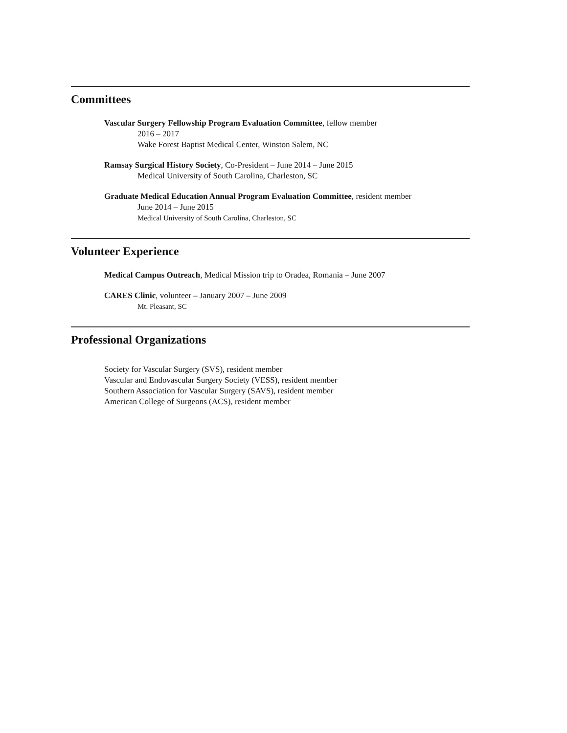Committees
Vascular Surgery Fellowship Program Evaluation Committee, fellow member
2016 – 2017
Wake Forest Baptist Medical Center, Winston Salem, NC
Ramsay Surgical History Society, Co-President – June 2014 – June 2015
Medical University of South Carolina, Charleston, SC
Graduate Medical Education Annual Program Evaluation Committee, resident member
June 2014 – June 2015
Medical University of South Carolina, Charleston, SC
Volunteer Experience
Medical Campus Outreach, Medical Mission trip to Oradea, Romania – June 2007
CARES Clinic, volunteer – January 2007 – June 2009
Mt. Pleasant, SC
Professional Organizations
Society for Vascular Surgery (SVS), resident member
Vascular and Endovascular Surgery Society (VESS), resident member
Southern Association for Vascular Surgery (SAVS), resident member
American College of Surgeons (ACS), resident member